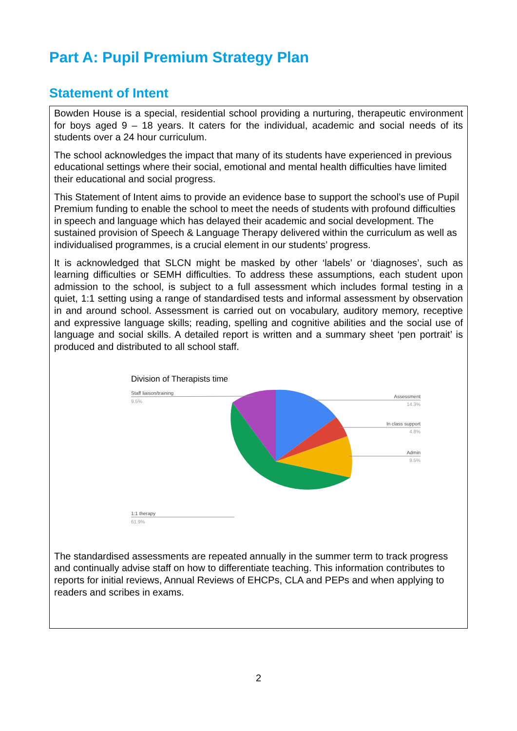Part A: Pupil Premium Strategy Plan
Statement of Intent
Bowden House is a special, residential school providing a nurturing, therapeutic environment for boys aged 9 – 18 years. It caters for the individual, academic and social needs of its students over a 24 hour curriculum.
The school acknowledges the impact that many of its students have experienced in previous educational settings where their social, emotional and mental health difficulties have limited their educational and social progress.
This Statement of Intent aims to provide an evidence base to support the school’s use of Pupil Premium funding to enable the school to meet the needs of students with profound difficulties in speech and language which has delayed their academic and social development. The sustained provision of Speech & Language Therapy delivered within the curriculum as well as individualised programmes, is a crucial element in our students’ progress.
It is acknowledged that SLCN might be masked by other ‘labels’ or ‘diagnoses’, such as learning difficulties or SEMH difficulties. To address these assumptions, each student upon admission to the school, is subject to a full assessment which includes formal testing in a quiet, 1:1 setting using a range of standardised tests and informal assessment by observation in and around school. Assessment is carried out on vocabulary, auditory memory, receptive and expressive language skills; reading, spelling and cognitive abilities and the social use of language and social skills. A detailed report is written and a summary sheet ‘pen portrait’ is produced and distributed to all school staff.
Division of Therapists time
Staff liaison/training
9.5%
Assessment
14.3%
In class support
4.8%
Admin
9.5%
1:1 therapy
61.9%
The standardised assessments are repeated annually in the summer term to track progress and continually advise staff on how to differentiate teaching. This information contributes to reports for initial reviews, Annual Reviews of EHCPs, CLA and PEPs and when applying to readers and scribes in exams.
2